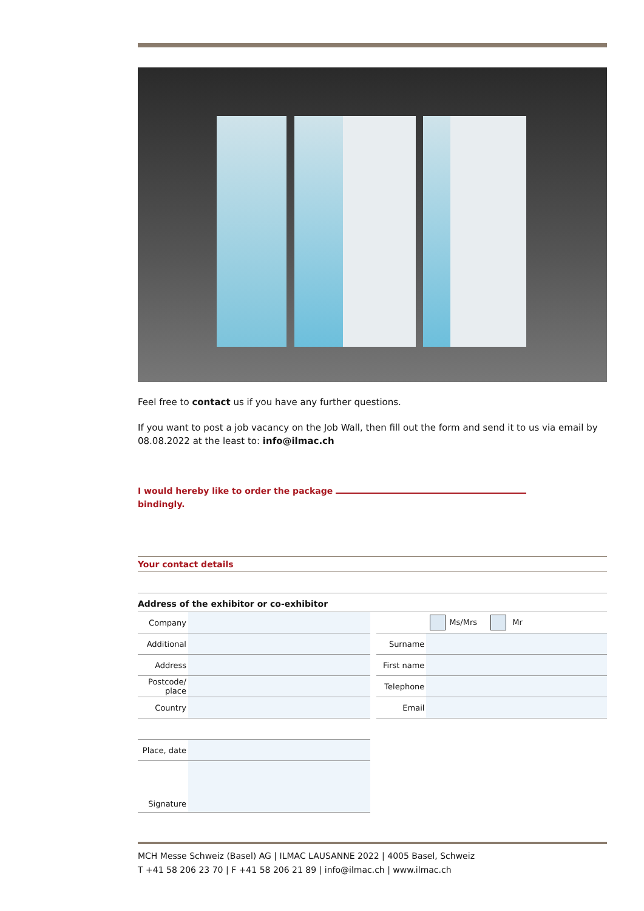Feel free to contact us if you have any further questions.
If you want to post a job vacancy on the Job Wall, then fill out the form and send it to us via email by 08.08.2022 at the least to: info@ilmac.ch
I would hereby like to order the package
bindingly.
Your contact details
Address of the exhibitor or co-exhibitor
| Company | |
| Additional | |
| Address | |
| Postcode/ place | |
| Country | |
| | Ms/Mrs Mr |
| Surname | |
| First name | |
| Telephone | |
| Email | |
| Place, date | |
| Signature | |
MCH Messe Schweiz (Basel) AG | ILMAC LAUSANNE 2022 | 4005 Basel, Schweiz
T +41 58 206 23 70 | F +41 58 206 21 89 | info@ilmac.ch | www.ilmac.ch